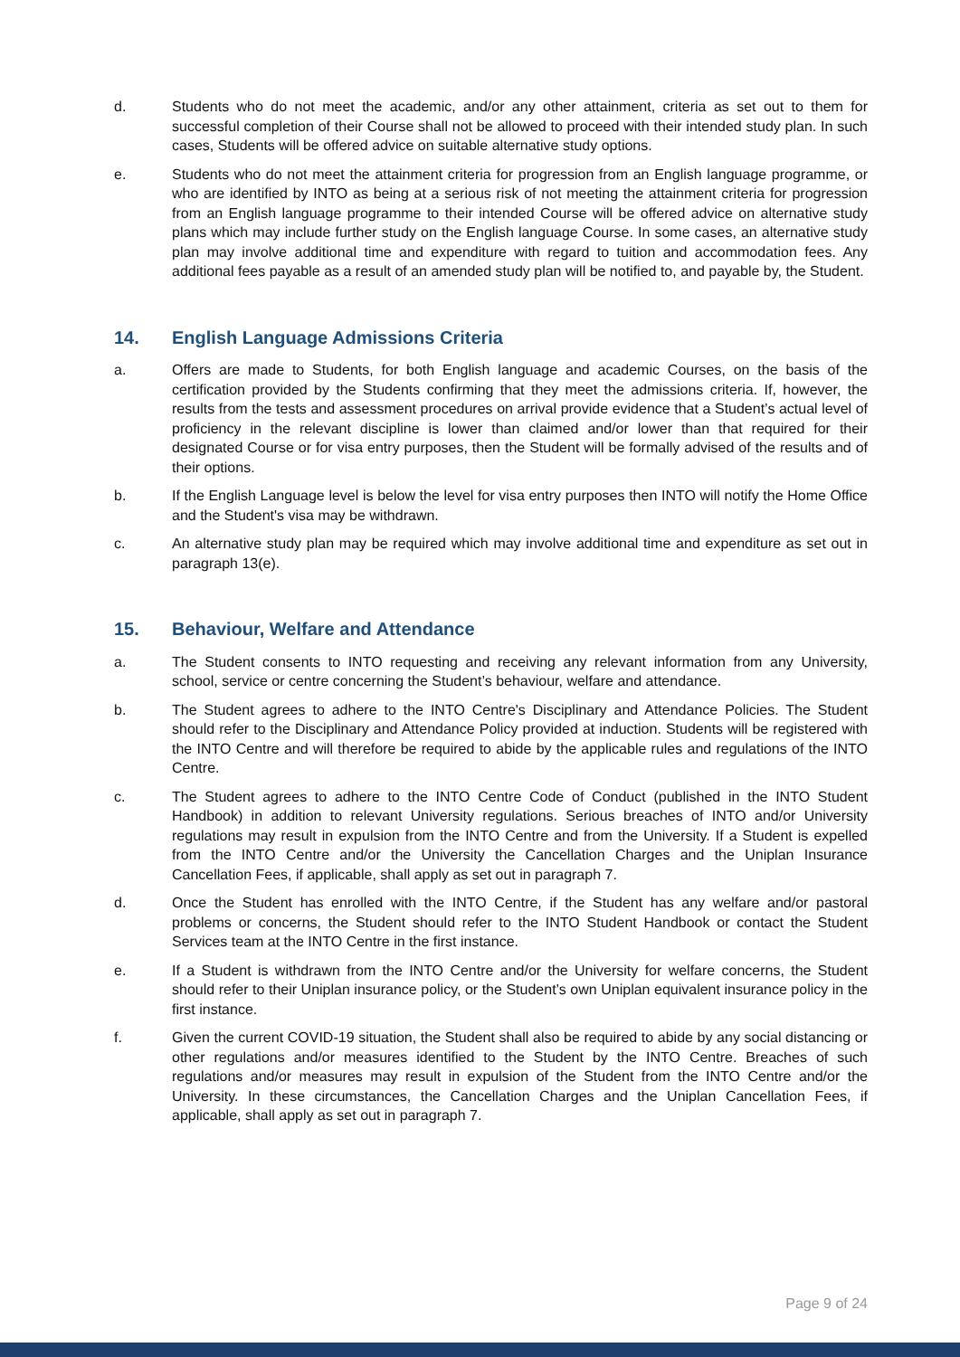d. Students who do not meet the academic, and/or any other attainment, criteria as set out to them for successful completion of their Course shall not be allowed to proceed with their intended study plan. In such cases, Students will be offered advice on suitable alternative study options.
e. Students who do not meet the attainment criteria for progression from an English language programme, or who are identified by INTO as being at a serious risk of not meeting the attainment criteria for progression from an English language programme to their intended Course will be offered advice on alternative study plans which may include further study on the English language Course. In some cases, an alternative study plan may involve additional time and expenditure with regard to tuition and accommodation fees. Any additional fees payable as a result of an amended study plan will be notified to, and payable by, the Student.
14. English Language Admissions Criteria
a. Offers are made to Students, for both English language and academic Courses, on the basis of the certification provided by the Students confirming that they meet the admissions criteria. If, however, the results from the tests and assessment procedures on arrival provide evidence that a Student’s actual level of proficiency in the relevant discipline is lower than claimed and/or lower than that required for their designated Course or for visa entry purposes, then the Student will be formally advised of the results and of their options.
b. If the English Language level is below the level for visa entry purposes then INTO will notify the Home Office and the Student's visa may be withdrawn.
c. An alternative study plan may be required which may involve additional time and expenditure as set out in paragraph 13(e).
15. Behaviour, Welfare and Attendance
a. The Student consents to INTO requesting and receiving any relevant information from any University, school, service or centre concerning the Student’s behaviour, welfare and attendance.
b. The Student agrees to adhere to the INTO Centre's Disciplinary and Attendance Policies. The Student should refer to the Disciplinary and Attendance Policy provided at induction. Students will be registered with the INTO Centre and will therefore be required to abide by the applicable rules and regulations of the INTO Centre.
c. The Student agrees to adhere to the INTO Centre Code of Conduct (published in the INTO Student Handbook) in addition to relevant University regulations. Serious breaches of INTO and/or University regulations may result in expulsion from the INTO Centre and from the University. If a Student is expelled from the INTO Centre and/or the University the Cancellation Charges and the Uniplan Insurance Cancellation Fees, if applicable, shall apply as set out in paragraph 7.
d. Once the Student has enrolled with the INTO Centre, if the Student has any welfare and/or pastoral problems or concerns, the Student should refer to the INTO Student Handbook or contact the Student Services team at the INTO Centre in the first instance.
e. If a Student is withdrawn from the INTO Centre and/or the University for welfare concerns, the Student should refer to their Uniplan insurance policy, or the Student’s own Uniplan equivalent insurance policy in the first instance.
f. Given the current COVID-19 situation, the Student shall also be required to abide by any social distancing or other regulations and/or measures identified to the Student by the INTO Centre. Breaches of such regulations and/or measures may result in expulsion of the Student from the INTO Centre and/or the University. In these circumstances, the Cancellation Charges and the Uniplan Cancellation Fees, if applicable, shall apply as set out in paragraph 7.
Page 9 of 24